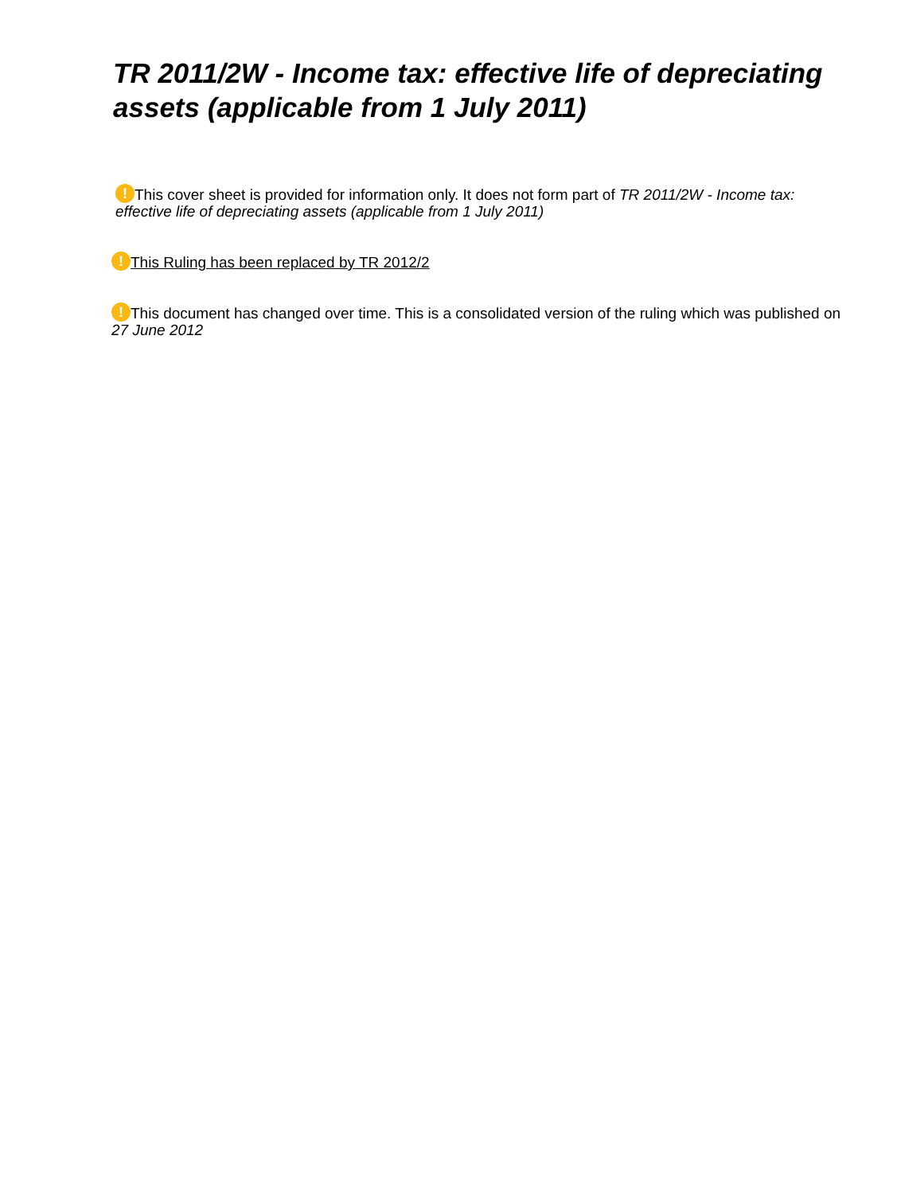TR 2011/2W - Income tax: effective life of depreciating assets (applicable from 1 July 2011)
! This cover sheet is provided for information only. It does not form part of TR 2011/2W - Income tax: effective life of depreciating assets (applicable from 1 July 2011)
! This Ruling has been replaced by TR 2012/2
! This document has changed over time. This is a consolidated version of the ruling which was published on 27 June 2012